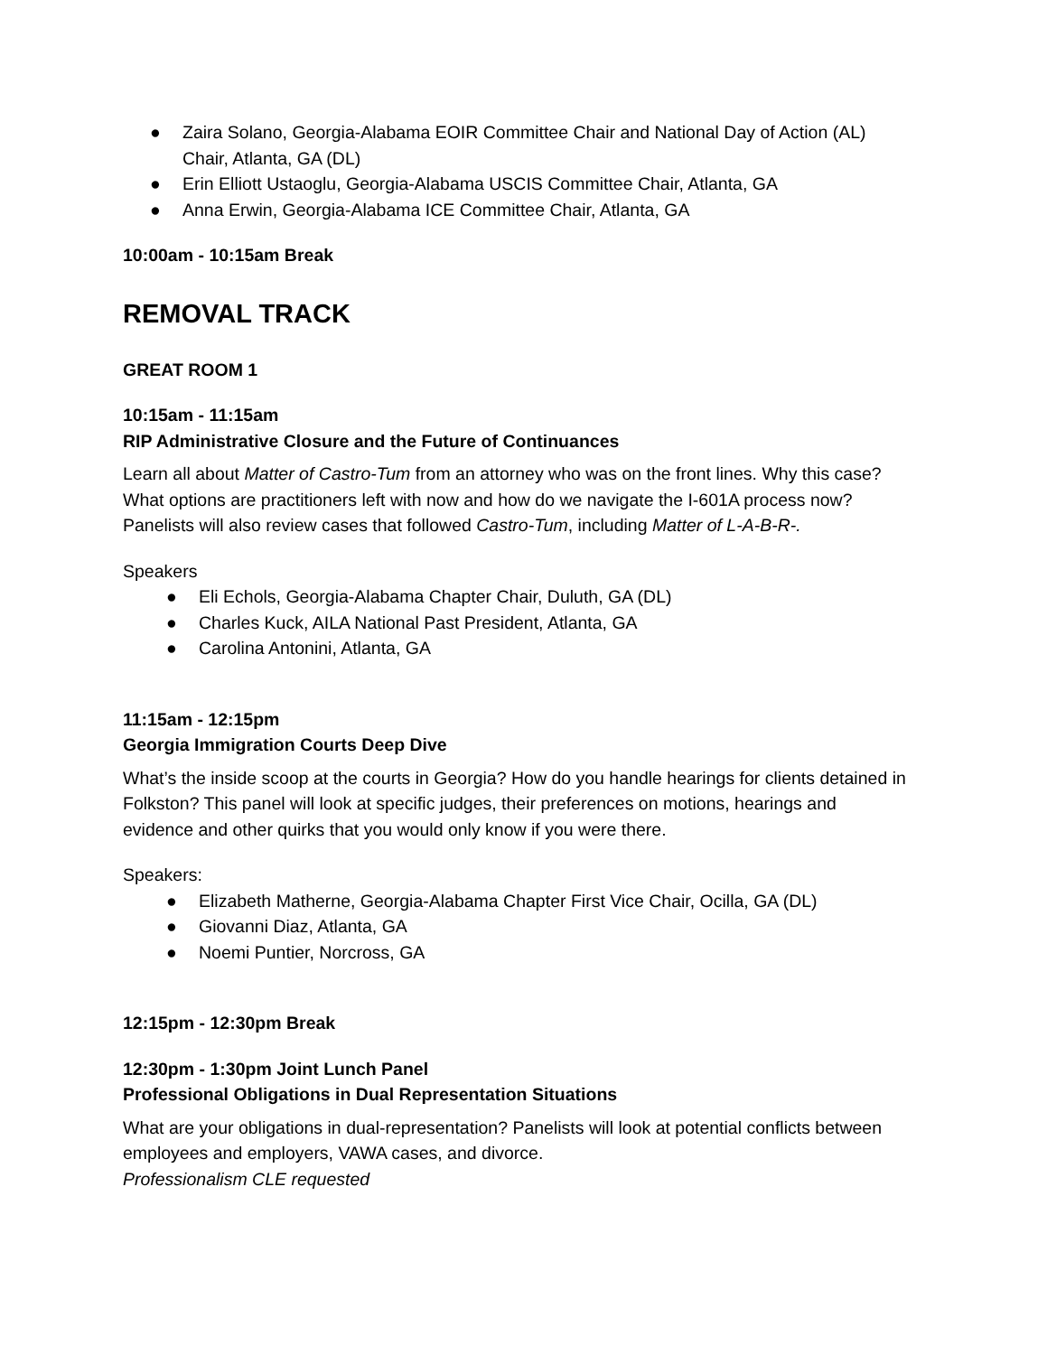● Zaira Solano, Georgia-Alabama EOIR Committee Chair and National Day of Action (AL) Chair, Atlanta, GA (DL)
● Erin Elliott Ustaoglu, Georgia-Alabama USCIS Committee Chair, Atlanta, GA
● Anna Erwin, Georgia-Alabama ICE Committee Chair, Atlanta, GA
10:00am - 10:15am Break
REMOVAL TRACK
GREAT ROOM 1
10:15am - 11:15am
RIP Administrative Closure and the Future of Continuances
Learn all about Matter of Castro-Tum from an attorney who was on the front lines. Why this case? What options are practitioners left with now and how do we navigate the I-601A process now? Panelists will also review cases that followed Castro-Tum, including Matter of L-A-B-R-.
Speakers
● Eli Echols, Georgia-Alabama Chapter Chair, Duluth, GA (DL)
● Charles Kuck, AILA National Past President, Atlanta, GA
● Carolina Antonini, Atlanta, GA
11:15am - 12:15pm
Georgia Immigration Courts Deep Dive
What’s the inside scoop at the courts in Georgia? How do you handle hearings for clients detained in Folkston? This panel will look at specific judges, their preferences on motions, hearings and evidence and other quirks that you would only know if you were there.
Speakers:
● Elizabeth Matherne, Georgia-Alabama Chapter First Vice Chair, Ocilla, GA (DL)
● Giovanni Diaz, Atlanta, GA
● Noemi Puntier, Norcross, GA
12:15pm - 12:30pm Break
12:30pm - 1:30pm Joint Lunch Panel
Professional Obligations in Dual Representation Situations
What are your obligations in dual-representation? Panelists will look at potential conflicts between employees and employers, VAWA cases, and divorce.
Professionalism CLE requested